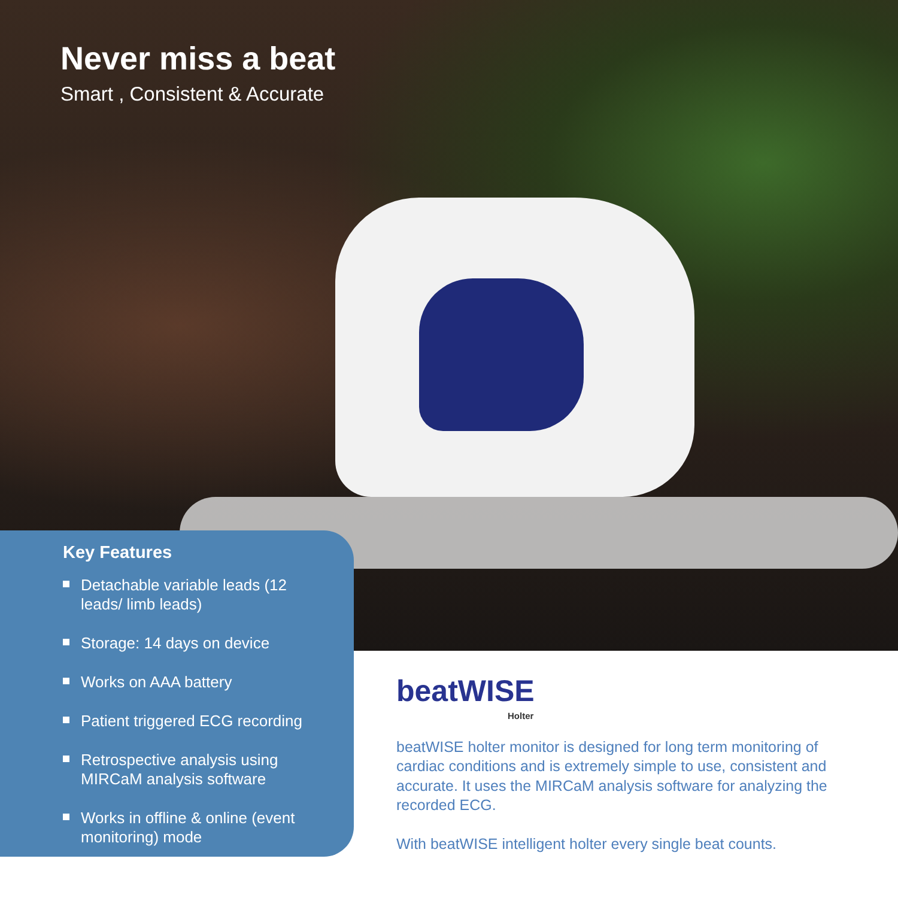Never miss a beat
Smart , Consistent & Accurate
Key Features
Detachable variable leads (12 leads/ limb leads)
Storage: 14 days on device
Works on AAA battery
Patient triggered ECG recording
Retrospective analysis using MIRCaM analysis software
Works in offline & online (event monitoring) mode
beatWISE
Holter
beatWISE holter monitor is designed for long term monitoring of cardiac conditions and is extremely simple to use, consistent and accurate. It uses the MIRCaM analysis software for analyzing the recorded ECG.
With beatWISE intelligent holter every single beat counts.